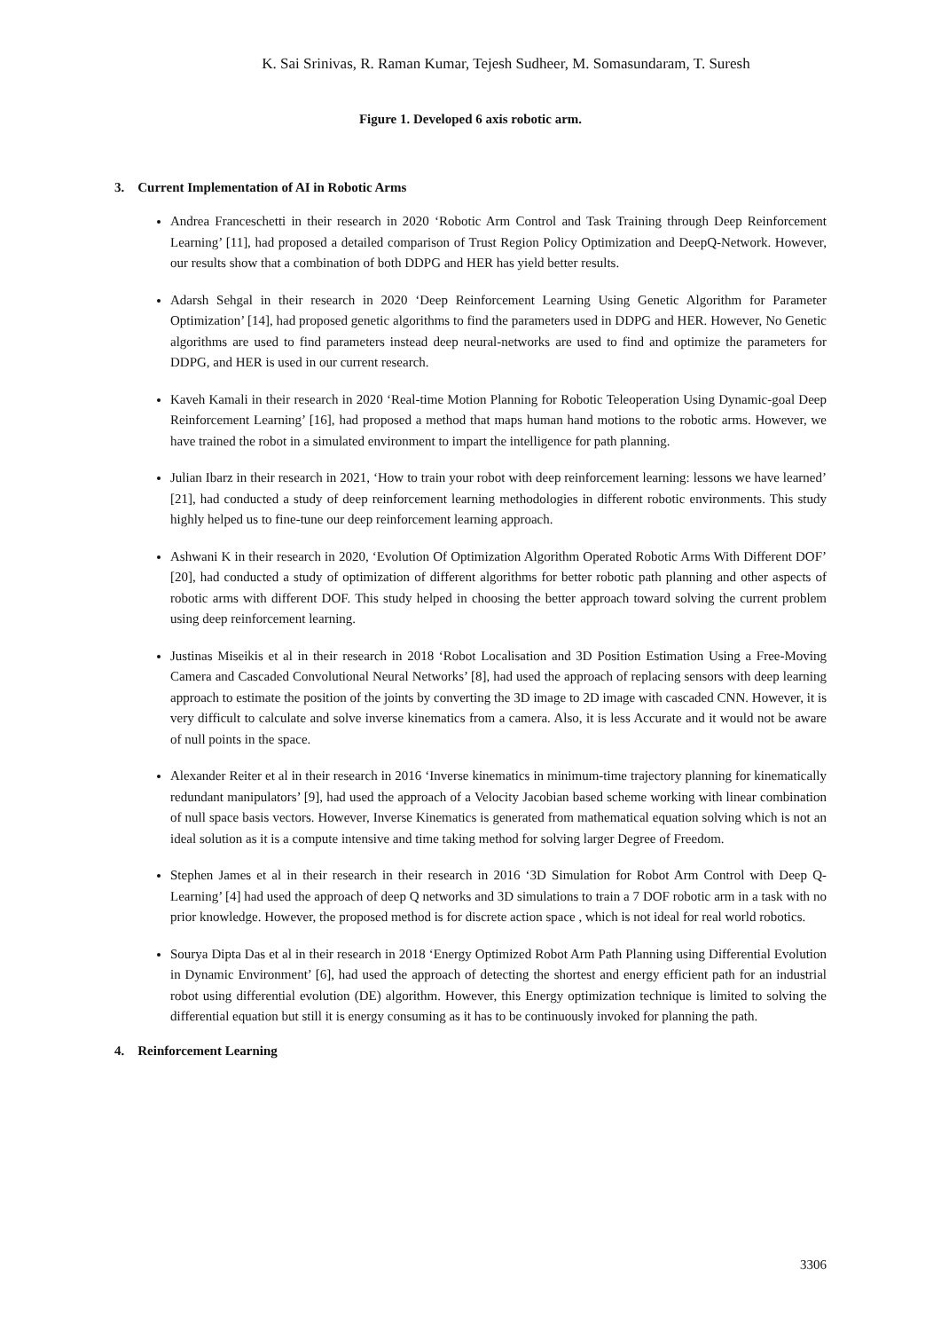K. Sai Srinivas, R. Raman Kumar, Tejesh Sudheer, M. Somasundaram, T. Suresh
Figure 1. Developed 6 axis robotic arm.
3. Current Implementation of AI in Robotic Arms
Andrea Franceschetti in their research in 2020 ‘Robotic Arm Control and Task Training through Deep Reinforcement Learning’ [11], had proposed a detailed comparison of Trust Region Policy Optimization and DeepQ-Network. However, our results show that a combination of both DDPG and HER has yield better results.
Adarsh Sehgal in their research in 2020 ‘Deep Reinforcement Learning Using Genetic Algorithm for Parameter Optimization’ [14], had proposed genetic algorithms to find the parameters used in DDPG and HER. However, No Genetic algorithms are used to find parameters instead deep neural-networks are used to find and optimize the parameters for DDPG, and HER is used in our current research.
Kaveh Kamali in their research in 2020 ‘Real-time Motion Planning for Robotic Teleoperation Using Dynamic-goal Deep Reinforcement Learning’ [16], had proposed a method that maps human hand motions to the robotic arms. However, we have trained the robot in a simulated environment to impart the intelligence for path planning.
Julian Ibarz in their research in 2021, ‘How to train your robot with deep reinforcement learning: lessons we have learned’ [21], had conducted a study of deep reinforcement learning methodologies in different robotic environments. This study highly helped us to fine-tune our deep reinforcement learning approach.
Ashwani K in their research in 2020, ‘Evolution Of Optimization Algorithm Operated Robotic Arms With Different DOF’ [20], had conducted a study of optimization of different algorithms for better robotic path planning and other aspects of robotic arms with different DOF. This study helped in choosing the better approach toward solving the current problem using deep reinforcement learning.
Justinas Miseikis et al in their research in 2018 ‘Robot Localisation and 3D Position Estimation Using a Free-Moving Camera and Cascaded Convolutional Neural Networks’ [8], had used the approach of replacing sensors with deep learning approach to estimate the position of the joints by converting the 3D image to 2D image with cascaded CNN. However, it is very difficult to calculate and solve inverse kinematics from a camera. Also, it is less Accurate and it would not be aware of null points in the space.
Alexander Reiter et al in their research in 2016 ‘Inverse kinematics in minimum-time trajectory planning for kinematically redundant manipulators’ [9], had used the approach of a Velocity Jacobian based scheme working with linear combination of null space basis vectors. However, Inverse Kinematics is generated from mathematical equation solving which is not an ideal solution as it is a compute intensive and time taking method for solving larger Degree of Freedom.
Stephen James et al in their research in their research in 2016 ‘3D Simulation for Robot Arm Control with Deep Q-Learning’ [4] had used the approach of deep Q networks and 3D simulations to train a 7 DOF robotic arm in a task with no prior knowledge. However, the proposed method is for discrete action space , which is not ideal for real world robotics.
Sourya Dipta Das et al in their research in 2018 ‘Energy Optimized Robot Arm Path Planning using Differential Evolution in Dynamic Environment’ [6], had used the approach of detecting the shortest and energy efficient path for an industrial robot using differential evolution (DE) algorithm. However, this Energy optimization technique is limited to solving the differential equation but still it is energy consuming as it has to be continuously invoked for planning the path.
4. Reinforcement Learning
3306